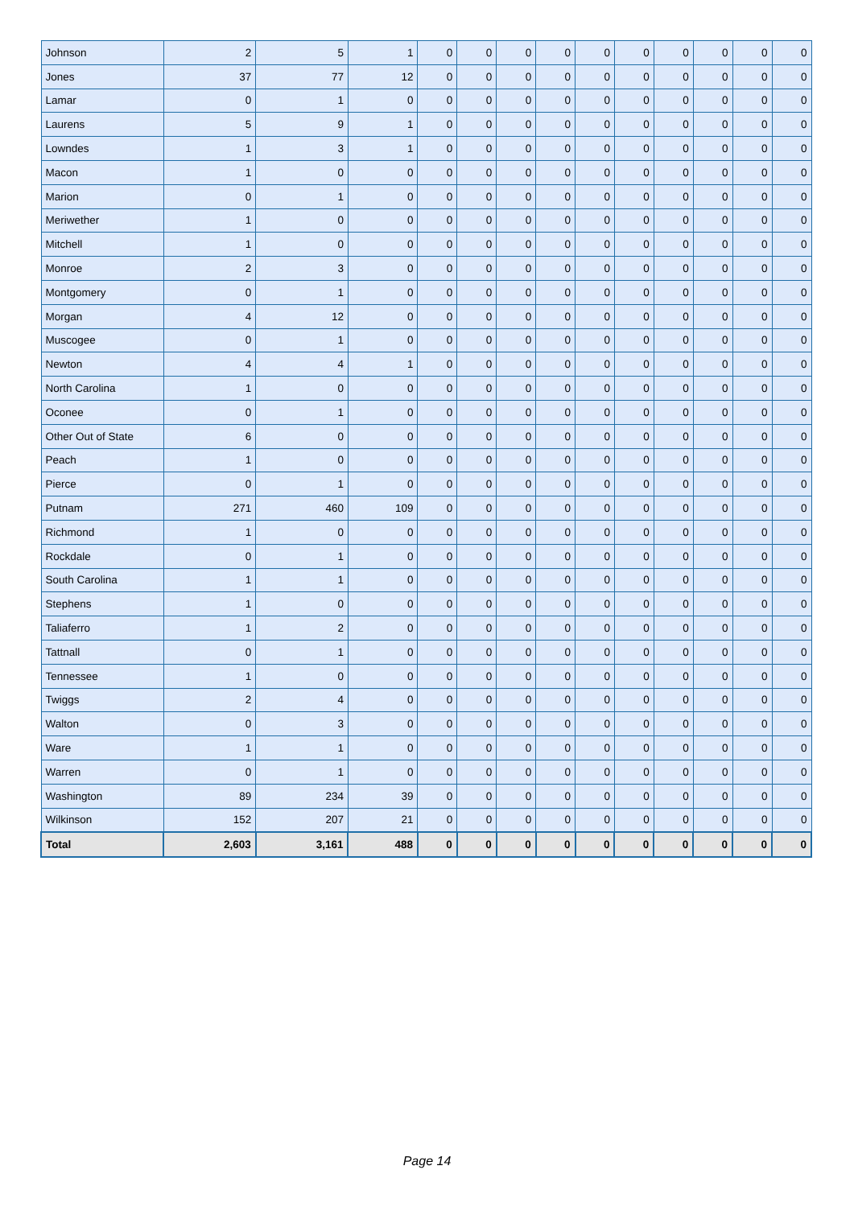| Johnson | 2 | 5 | 1 | 0 | 0 | 0 | 0 | 0 | 0 | 0 | 0 | 0 | 0 |
| Jones | 37 | 77 | 12 | 0 | 0 | 0 | 0 | 0 | 0 | 0 | 0 | 0 | 0 |
| Lamar | 0 | 1 | 0 | 0 | 0 | 0 | 0 | 0 | 0 | 0 | 0 | 0 | 0 |
| Laurens | 5 | 9 | 1 | 0 | 0 | 0 | 0 | 0 | 0 | 0 | 0 | 0 | 0 |
| Lowndes | 1 | 3 | 1 | 0 | 0 | 0 | 0 | 0 | 0 | 0 | 0 | 0 | 0 |
| Macon | 1 | 0 | 0 | 0 | 0 | 0 | 0 | 0 | 0 | 0 | 0 | 0 | 0 |
| Marion | 0 | 1 | 0 | 0 | 0 | 0 | 0 | 0 | 0 | 0 | 0 | 0 | 0 |
| Meriwether | 1 | 0 | 0 | 0 | 0 | 0 | 0 | 0 | 0 | 0 | 0 | 0 | 0 |
| Mitchell | 1 | 0 | 0 | 0 | 0 | 0 | 0 | 0 | 0 | 0 | 0 | 0 | 0 |
| Monroe | 2 | 3 | 0 | 0 | 0 | 0 | 0 | 0 | 0 | 0 | 0 | 0 | 0 |
| Montgomery | 0 | 1 | 0 | 0 | 0 | 0 | 0 | 0 | 0 | 0 | 0 | 0 | 0 |
| Morgan | 4 | 12 | 0 | 0 | 0 | 0 | 0 | 0 | 0 | 0 | 0 | 0 | 0 |
| Muscogee | 0 | 1 | 0 | 0 | 0 | 0 | 0 | 0 | 0 | 0 | 0 | 0 | 0 |
| Newton | 4 | 4 | 1 | 0 | 0 | 0 | 0 | 0 | 0 | 0 | 0 | 0 | 0 |
| North Carolina | 1 | 0 | 0 | 0 | 0 | 0 | 0 | 0 | 0 | 0 | 0 | 0 | 0 |
| Oconee | 0 | 1 | 0 | 0 | 0 | 0 | 0 | 0 | 0 | 0 | 0 | 0 | 0 |
| Other Out of State | 6 | 0 | 0 | 0 | 0 | 0 | 0 | 0 | 0 | 0 | 0 | 0 | 0 |
| Peach | 1 | 0 | 0 | 0 | 0 | 0 | 0 | 0 | 0 | 0 | 0 | 0 | 0 |
| Pierce | 0 | 1 | 0 | 0 | 0 | 0 | 0 | 0 | 0 | 0 | 0 | 0 | 0 |
| Putnam | 271 | 460 | 109 | 0 | 0 | 0 | 0 | 0 | 0 | 0 | 0 | 0 | 0 |
| Richmond | 1 | 0 | 0 | 0 | 0 | 0 | 0 | 0 | 0 | 0 | 0 | 0 | 0 |
| Rockdale | 0 | 1 | 0 | 0 | 0 | 0 | 0 | 0 | 0 | 0 | 0 | 0 | 0 |
| South Carolina | 1 | 1 | 0 | 0 | 0 | 0 | 0 | 0 | 0 | 0 | 0 | 0 | 0 |
| Stephens | 1 | 0 | 0 | 0 | 0 | 0 | 0 | 0 | 0 | 0 | 0 | 0 | 0 |
| Taliaferro | 1 | 2 | 0 | 0 | 0 | 0 | 0 | 0 | 0 | 0 | 0 | 0 | 0 |
| Tattnall | 0 | 1 | 0 | 0 | 0 | 0 | 0 | 0 | 0 | 0 | 0 | 0 | 0 |
| Tennessee | 1 | 0 | 0 | 0 | 0 | 0 | 0 | 0 | 0 | 0 | 0 | 0 | 0 |
| Twiggs | 2 | 4 | 0 | 0 | 0 | 0 | 0 | 0 | 0 | 0 | 0 | 0 | 0 |
| Walton | 0 | 3 | 0 | 0 | 0 | 0 | 0 | 0 | 0 | 0 | 0 | 0 | 0 |
| Ware | 1 | 1 | 0 | 0 | 0 | 0 | 0 | 0 | 0 | 0 | 0 | 0 | 0 |
| Warren | 0 | 1 | 0 | 0 | 0 | 0 | 0 | 0 | 0 | 0 | 0 | 0 | 0 |
| Washington | 89 | 234 | 39 | 0 | 0 | 0 | 0 | 0 | 0 | 0 | 0 | 0 | 0 |
| Wilkinson | 152 | 207 | 21 | 0 | 0 | 0 | 0 | 0 | 0 | 0 | 0 | 0 | 0 |
| Total | 2,603 | 3,161 | 488 | 0 | 0 | 0 | 0 | 0 | 0 | 0 | 0 | 0 | 0 |
Page 14